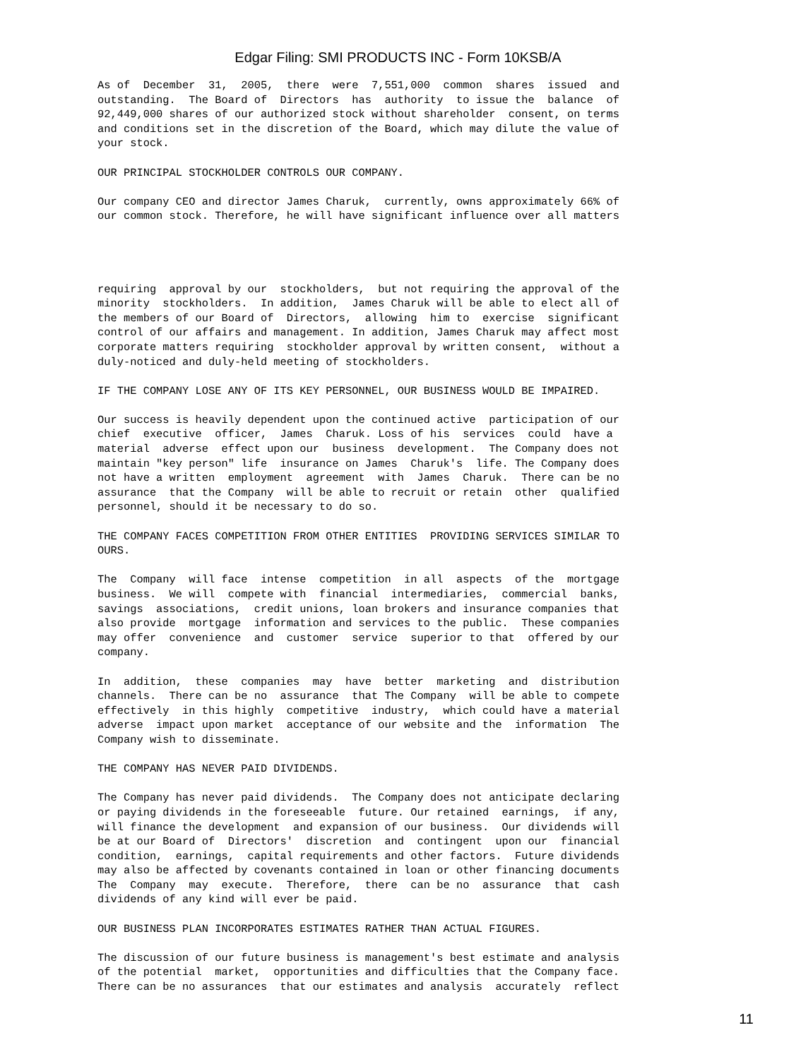Edgar Filing: SMI PRODUCTS INC - Form 10KSB/A
As of  December  31,  2005,  there  were  7,551,000  common  shares  issued  and
outstanding.  The Board of  Directors  has  authority  to issue the  balance  of
92,449,000 shares of our authorized stock without shareholder  consent, on terms
and conditions set in the discretion of the Board, which may dilute the value of
your stock.
OUR PRINCIPAL STOCKHOLDER CONTROLS OUR COMPANY.
Our company CEO and director James Charuk,  currently, owns approximately 66% of
our common stock. Therefore, he will have significant influence over all matters
requiring  approval by our  stockholders,  but not requiring the approval of the
minority  stockholders.  In addition,  James Charuk will be able to elect all of
the members of our Board of  Directors,  allowing  him to  exercise  significant
control of our affairs and management. In addition, James Charuk may affect most
corporate matters requiring  stockholder approval by written consent,  without a
duly-noticed and duly-held meeting of stockholders.
IF THE COMPANY LOSE ANY OF ITS KEY PERSONNEL, OUR BUSINESS WOULD BE IMPAIRED.
Our success is heavily dependent upon the continued active  participation of our
chief  executive  officer,  James  Charuk. Loss of his  services  could  have a
material  adverse  effect upon our  business  development.  The Company does not
maintain "key person" life  insurance on James  Charuk's  life. The Company does
not have a written  employment  agreement  with  James  Charuk.  There can be no
assurance  that the Company  will be able to recruit or retain  other  qualified
personnel, should it be necessary to do so.
THE COMPANY FACES COMPETITION FROM OTHER ENTITIES  PROVIDING SERVICES SIMILAR TO
OURS.
The  Company  will face  intense  competition  in all  aspects  of the  mortgage
business.  We will  compete with  financial  intermediaries,  commercial  banks,
savings  associations,  credit unions, loan brokers and insurance companies that
also provide  mortgage  information and services to the public.  These companies
may offer  convenience  and  customer  service  superior to that  offered by our
company.
In  addition,  these  companies  may  have  better  marketing  and  distribution
channels.  There can be no  assurance  that The Company  will be able to compete
effectively  in this highly  competitive  industry,  which could have a material
adverse  impact upon market  acceptance of our website and the  information  The
Company wish to disseminate.
THE COMPANY HAS NEVER PAID DIVIDENDS.
The Company has never paid dividends.  The Company does not anticipate declaring
or paying dividends in the foreseeable  future. Our retained  earnings,  if any,
will finance the development  and expansion of our business.  Our dividends will
be at our Board of  Directors'  discretion  and  contingent  upon our  financial
condition,  earnings,  capital requirements and other factors.  Future dividends
may also be affected by covenants contained in loan or other financing documents
The  Company  may  execute.  Therefore,  there  can be no  assurance  that  cash
dividends of any kind will ever be paid.
OUR BUSINESS PLAN INCORPORATES ESTIMATES RATHER THAN ACTUAL FIGURES.
The discussion of our future business is management's best estimate and analysis
of the potential  market,  opportunities and difficulties that the Company face.
There can be no assurances  that our estimates and analysis  accurately  reflect
11